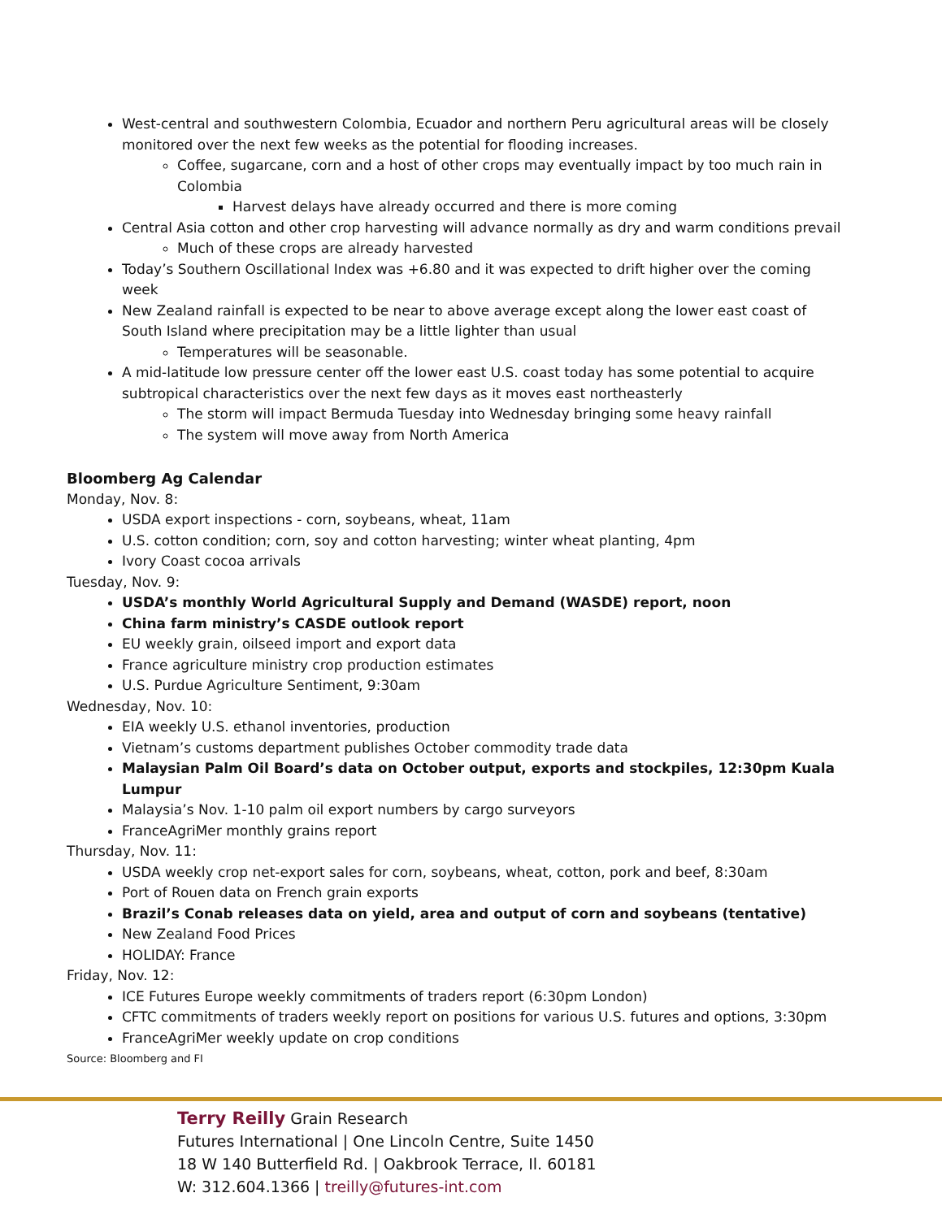West-central and southwestern Colombia, Ecuador and northern Peru agricultural areas will be closely monitored over the next few weeks as the potential for flooding increases.
Coffee, sugarcane, corn and a host of other crops may eventually impact by too much rain in Colombia
Harvest delays have already occurred and there is more coming
Central Asia cotton and other crop harvesting will advance normally as dry and warm conditions prevail
Much of these crops are already harvested
Today’s Southern Oscillational Index was +6.80 and it was expected to drift higher over the coming week
New Zealand rainfall is expected to be near to above average except along the lower east coast of South Island where precipitation may be a little lighter than usual
Temperatures will be seasonable.
A mid-latitude low pressure center off the lower east U.S. coast today has some potential to acquire subtropical characteristics over the next few days as it moves east northeasterly
The storm will impact Bermuda Tuesday into Wednesday bringing some heavy rainfall
The system will move away from North America
Bloomberg Ag Calendar
Monday, Nov. 8:
USDA export inspections - corn, soybeans, wheat, 11am
U.S. cotton condition; corn, soy and cotton harvesting; winter wheat planting, 4pm
Ivory Coast cocoa arrivals
Tuesday, Nov. 9:
USDA’s monthly World Agricultural Supply and Demand (WASDE) report, noon
China farm ministry’s CASDE outlook report
EU weekly grain, oilseed import and export data
France agriculture ministry crop production estimates
U.S. Purdue Agriculture Sentiment, 9:30am
Wednesday, Nov. 10:
EIA weekly U.S. ethanol inventories, production
Vietnam’s customs department publishes October commodity trade data
Malaysian Palm Oil Board’s data on October output, exports and stockpiles, 12:30pm Kuala Lumpur
Malaysia’s Nov. 1-10 palm oil export numbers by cargo surveyors
FranceAgriMer monthly grains report
Thursday, Nov. 11:
USDA weekly crop net-export sales for corn, soybeans, wheat, cotton, pork and beef, 8:30am
Port of Rouen data on French grain exports
Brazil’s Conab releases data on yield, area and output of corn and soybeans (tentative)
New Zealand Food Prices
HOLIDAY: France
Friday, Nov. 12:
ICE Futures Europe weekly commitments of traders report (6:30pm London)
CFTC commitments of traders weekly report on positions for various U.S. futures and options, 3:30pm
FranceAgriMer weekly update on crop conditions
Source: Bloomberg and FI
Terry Reilly Grain Research
Futures International | One Lincoln Centre, Suite 1450
18 W 140 Butterfield Rd. | Oakbrook Terrace, Il. 60181
W: 312.604.1366 | treilly@futures-int.com